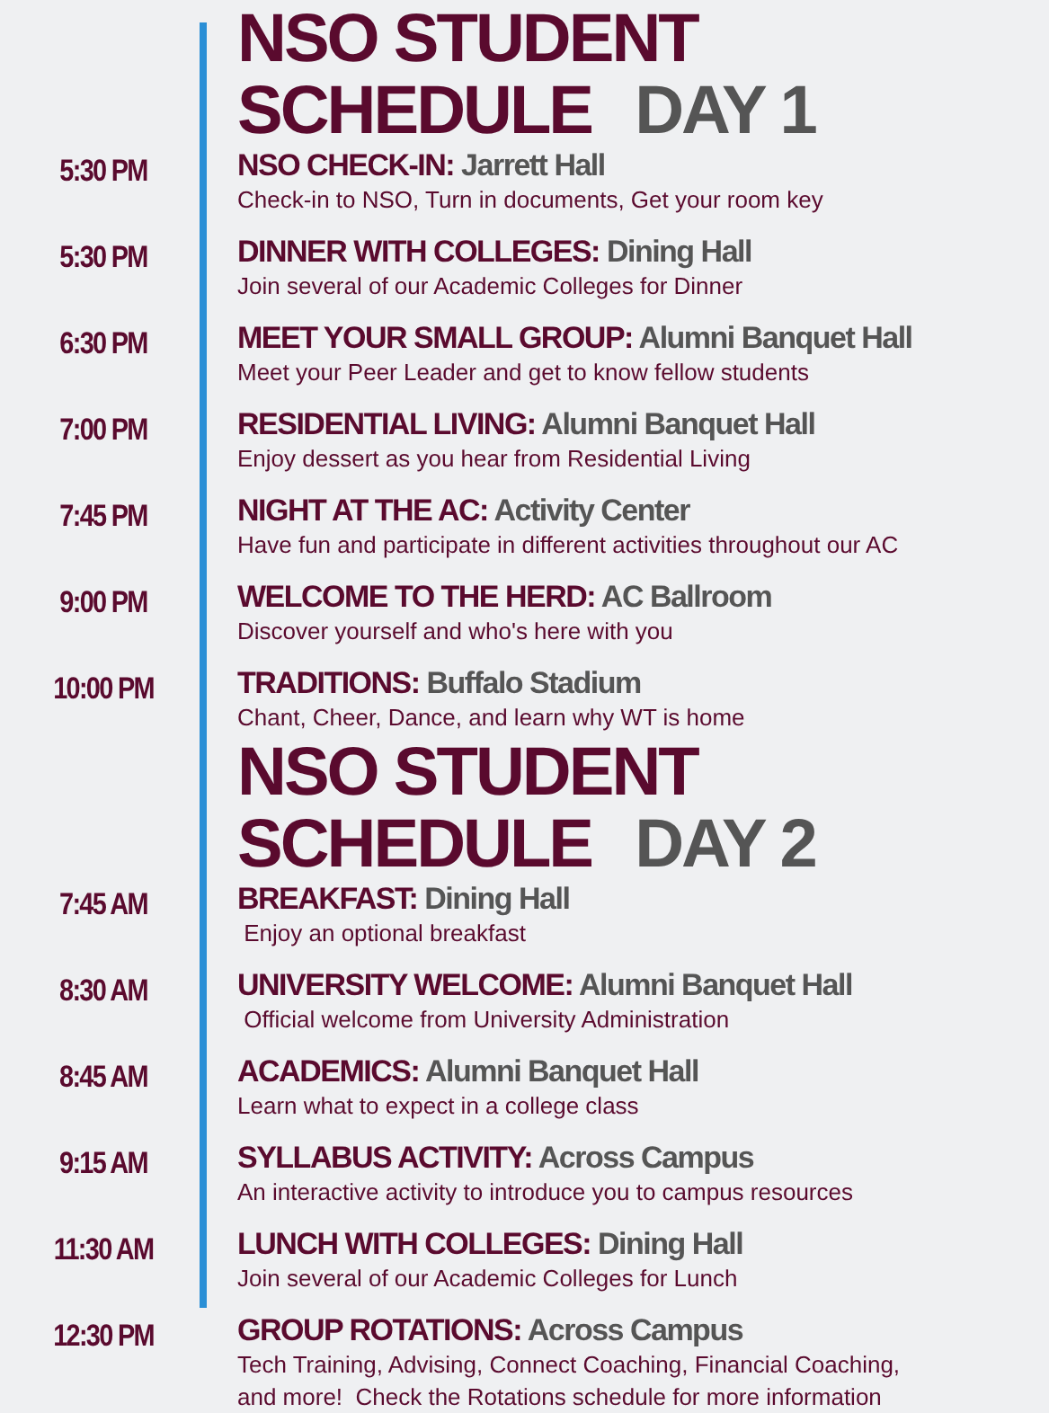NSO STUDENT SCHEDULE DAY 1
5:30 PM
NSO CHECK-IN: Jarrett Hall
Check-in to NSO, Turn in documents, Get your room key
5:30 PM
DINNER WITH COLLEGES: Dining Hall
Join several of our Academic Colleges for Dinner
6:30 PM
MEET YOUR SMALL GROUP: Alumni Banquet Hall
Meet your Peer Leader and get to know fellow students
7:00 PM
RESIDENTIAL LIVING: Alumni Banquet Hall
Enjoy dessert as you hear from Residential Living
7:45 PM
NIGHT AT THE AC: Activity Center
Have fun and participate in different activities throughout our AC
9:00 PM
WELCOME TO THE HERD: AC Ballroom
Discover yourself and who's here with you
10:00 PM
TRADITIONS: Buffalo Stadium
Chant, Cheer, Dance, and learn why WT is home
NSO STUDENT SCHEDULE DAY 2
7:45 AM
BREAKFAST: Dining Hall
Enjoy an optional breakfast
8:30 AM
UNIVERSITY WELCOME: Alumni Banquet Hall
Official welcome from University Administration
8:45 AM
ACADEMICS: Alumni Banquet Hall
Learn what to expect in a college class
9:15 AM
SYLLABUS ACTIVITY: Across Campus
An interactive activity to introduce you to campus resources
11:30 AM
LUNCH WITH COLLEGES: Dining Hall
Join several of our Academic Colleges for Lunch
12:30 PM
GROUP ROTATIONS: Across Campus
Tech Training, Advising, Connect Coaching, Financial Coaching,
and more! Check the Rotations schedule for more information